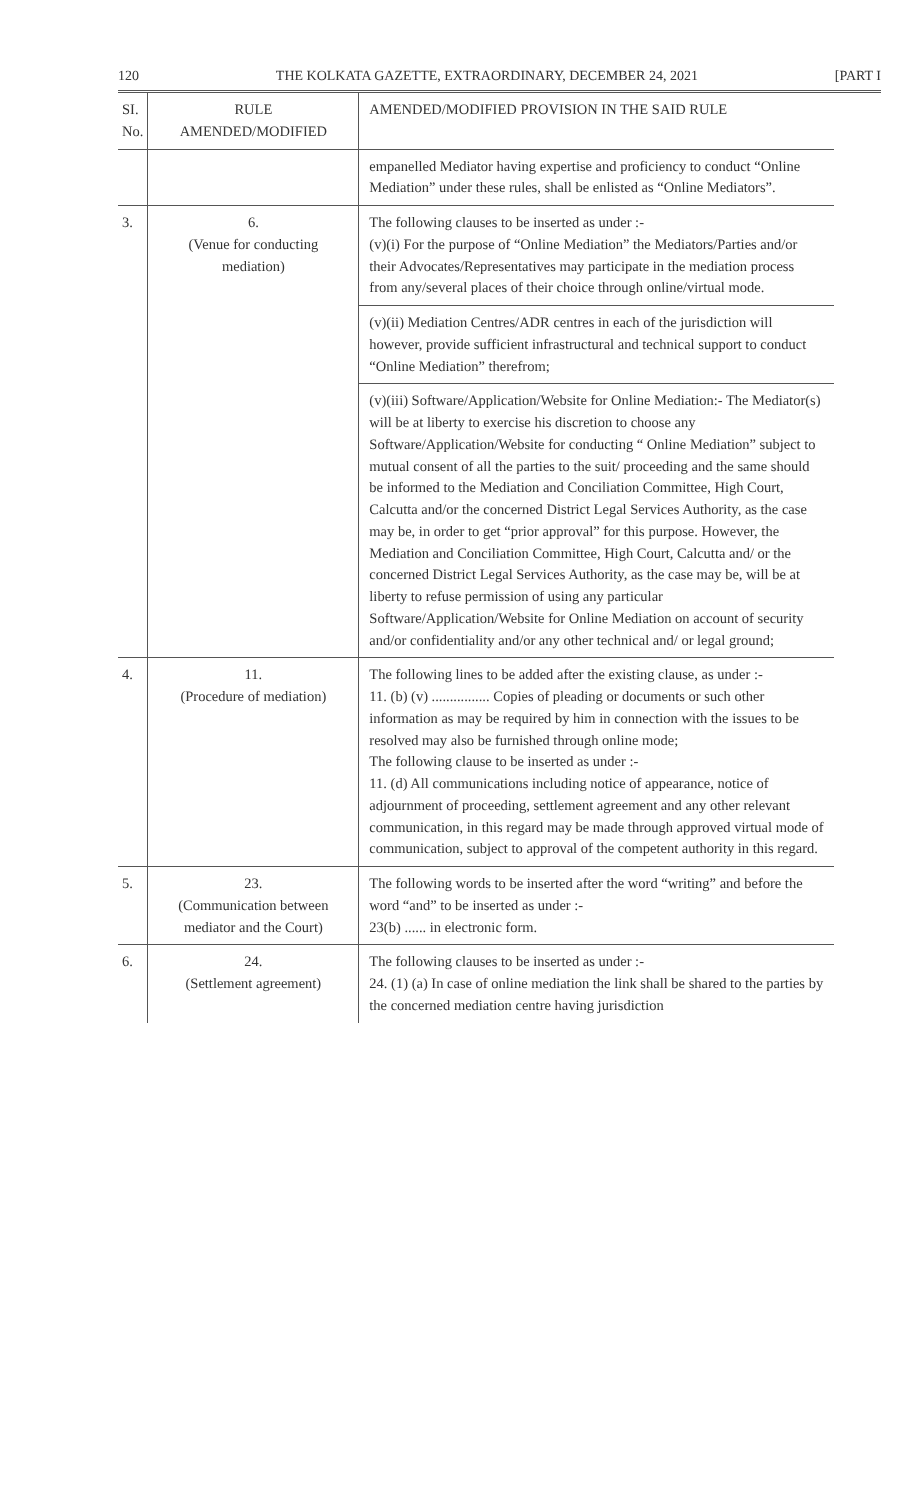120 THE KOLKATA GAZETTE, EXTRAORDINARY, DECEMBER 24, 2021 [PART I
| SI. No. | RULE AMENDED/MODIFIED | AMENDED/MODIFIED PROVISION IN THE SAID RULE |
| --- | --- | --- |
| | | empanelled Mediator having expertise and proficiency to conduct “Online Mediation” under these rules, shall be enlisted as “Online Mediators”. |
| 3. | 6. (Venue for conducting mediation) | The following clauses to be inserted as under :- (v)(i) For the purpose of “Online Mediation” the Mediators/Parties and/or their Advocates/Representatives may participate in the mediation process from any/several places of their choice through online/virtual mode. |
| | | (v)(ii) Mediation Centres/ADR centres in each of the jurisdiction will however, provide sufficient infrastructural and technical support to conduct “Online Mediation” therefrom; |
| | | (v)(iii) Software/Application/Website for Online Mediation:- The Mediator(s) will be at liberty to exercise his discretion to choose any Software/Application/Website for conducting “ Online Mediation” subject to mutual consent of all the parties to the suit/ proceeding and the same should be informed to the Mediation and Conciliation Committee, High Court, Calcutta and/or the concerned District Legal Services Authority, as the case may be, in order to get “prior approval” for this purpose. However, the Mediation and Conciliation Committee, High Court, Calcutta and/ or the concerned District Legal Services Authority, as the case may be, will be at liberty to refuse permission of using any particular Software/Application/Website for Online Mediation on account of security and/or confidentiality and/or any other technical and/ or legal ground; |
| 4. | 11. (Procedure of mediation) | The following lines to be added after the existing clause, as under :- 11. (b) (v) ................ Copies of pleading or documents or such other information as may be required by him in connection with the issues to be resolved may also be furnished through online mode; The following clause to be inserted as under :- 11. (d) All communications including notice of appearance, notice of adjournment of proceeding, settlement agreement and any other relevant communication, in this regard may be made through approved virtual mode of communication, subject to approval of the competent authority in this regard. |
| 5. | 23. (Communication between mediator and the Court) | The following words to be inserted after the word “writing” and before the word “and” to be inserted as under :- 23(b) ...... in electronic form. |
| 6. | 24. (Settlement agreement) | The following clauses to be inserted as under :- 24. (1) (a) In case of online mediation the link shall be shared to the parties by the concerned mediation centre having jurisdiction |